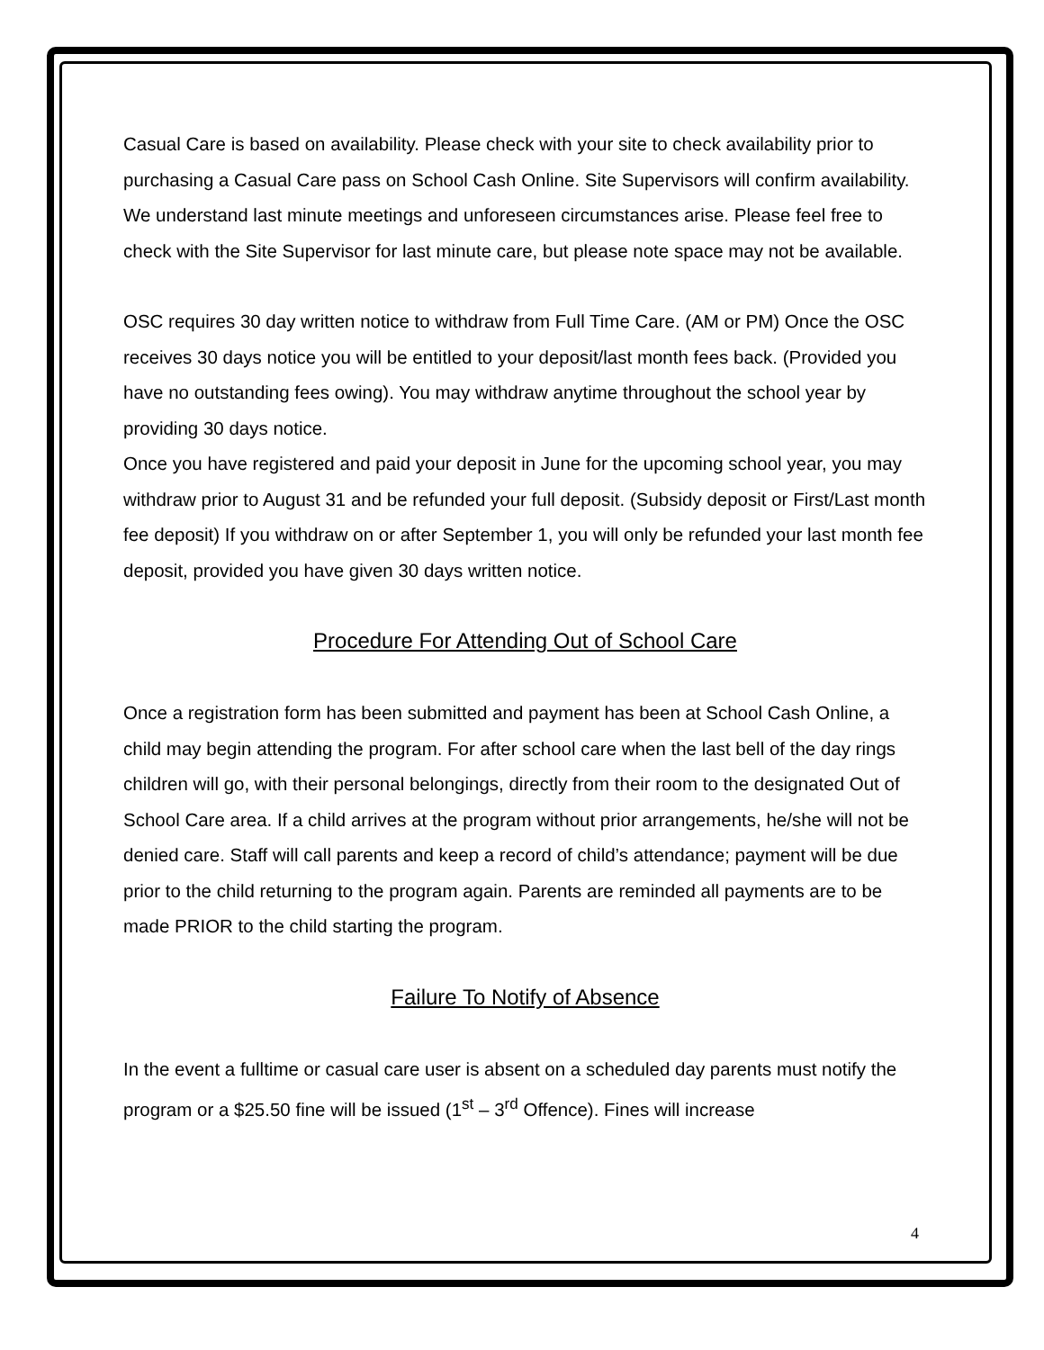Casual Care is based on availability. Please check with your site to check availability prior to purchasing a Casual Care pass on School Cash Online. Site Supervisors will confirm availability. We understand last minute meetings and unforeseen circumstances arise. Please feel free to check with the Site Supervisor for last minute care, but please note space may not be available.
OSC requires 30 day written notice to withdraw from Full Time Care. (AM or PM) Once the OSC receives 30 days notice you will be entitled to your deposit/last month fees back. (Provided you have no outstanding fees owing). You may withdraw anytime throughout the school year by providing 30 days notice.
Once you have registered and paid your deposit in June for the upcoming school year, you may withdraw prior to August 31 and be refunded your full deposit. (Subsidy deposit or First/Last month fee deposit) If you withdraw on or after September 1, you will only be refunded your last month fee deposit, provided you have given 30 days written notice.
Procedure For Attending Out of School Care
Once a registration form has been submitted and payment has been at School Cash Online, a child may begin attending the program. For after school care when the last bell of the day rings children will go, with their personal belongings, directly from their room to the designated Out of School Care area. If a child arrives at the program without prior arrangements, he/she will not be denied care. Staff will call parents and keep a record of child’s attendance; payment will be due prior to the child returning to the program again. Parents are reminded all payments are to be made PRIOR to the child starting the program.
Failure To Notify of Absence
In the event a fulltime or casual care user is absent on a scheduled day parents must notify the program or a $25.50 fine will be issued (1<sup>st</sup> – 3<sup>rd</sup> Offence). Fines will increase
4